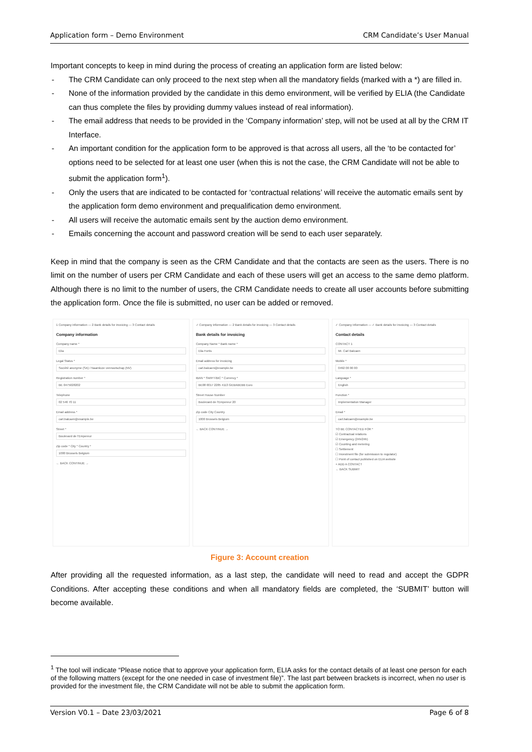Application form – Demo Environment CRM Candidate’s User Manual
Important concepts to keep in mind during the process of creating an application form are listed below:
- The CRM Candidate can only proceed to the next step when all the mandatory fields (marked with a *) are filled in.
- None of the information provided by the candidate in this demo environment, will be verified by ELIA (the Candidate can thus complete the files by providing dummy values instead of real information).
- The email address that needs to be provided in the ‘Company information’ step, will not be used at all by the CRM IT Interface.
- An important condition for the application form to be approved is that across all users, all the ‘to be contacted for’ options need to be selected for at least one user (when this is not the case, the CRM Candidate will not be able to submit the application form<sup>1</sup>).
- Only the users that are indicated to be contacted for ‘contractual relations’ will receive the automatic emails sent by the application form demo environment and prequalification demo environment.
- All users will receive the automatic emails sent by the auction demo environment.
- Emails concerning the account and password creation will be send to each user separately.
Keep in mind that the company is seen as the CRM Candidate and that the contacts are seen as the users. There is no limit on the number of users per CRM Candidate and each of these users will get an access to the same demo platform. Although there is no limit to the number of users, the CRM Candidate needs to create all user accounts before submitting the application form. Once the file is submitted, no user can be added or removed.
1 Company information — 2 Bank details for invoicing — 3 Contact details
Company information
Company name *
Elia
Legal Status *
Société anonyme (SA) / Naamloze vennootschap (NV)
Registration number *
BE 0475028202
Telephone
02 546 70 11
Email address *
carl.balcaen@example.be
Street *
Boulevard de l'Empereur
Zip code * City * Country *
1000 Brussels Belgium
← BACK CONTINUE →
✓ Company information — 2 Bank details for invoicing — 3 Contact details
Bank details for invoicing
Company Name * Bank name *
Elia Fortis
Email address for invoicing
carl.balcaen@example.be
IBAN * SWIFT/BIC * Currency *
BE08 0017 2285 4113 GEBABEBB Euro
Street House Number
Boulevard de l'Empereur 20
Zip code City Country
1000 Brussels Belgium
← BACK CONTINUE →
✓ Company information — ✓ Bank details for invoicing — 3 Contact details
Contact details
CONTACT 1
Mr. Carl Balcaen
Mobile *
0492 00 00 00
Language *
English
Function *
Implementation Manager
Email *
carl.balcaen@example.be
TO BE CONTACTED FOR *
☑ Contractual relations
☑ Emergency (24h/24h)
☑ Counting and metering
☐ Settlement
☐ Investment file (for submission to regulator)
☐ Point of contact published on ELIA website
+ ADD A CONTACT
← BACK SUBMIT
Figure 3: Account creation
After providing all the requested information, as a last step, the candidate will need to read and accept the GDPR Conditions. After accepting these conditions and when all mandatory fields are completed, the ‘SUBMIT’ button will become available.
<sup>1</sup> The tool will indicate “Please notice that to approve your application form, ELIA asks for the contact details of at least one person for each of the following matters (except for the one needed in case of investment file)”. The last part between brackets is incorrect, when no user is provided for the investment file, the CRM Candidate will not be able to submit the application form.
Version V0.1 – Date 23/03/2021 Page 6 of 8